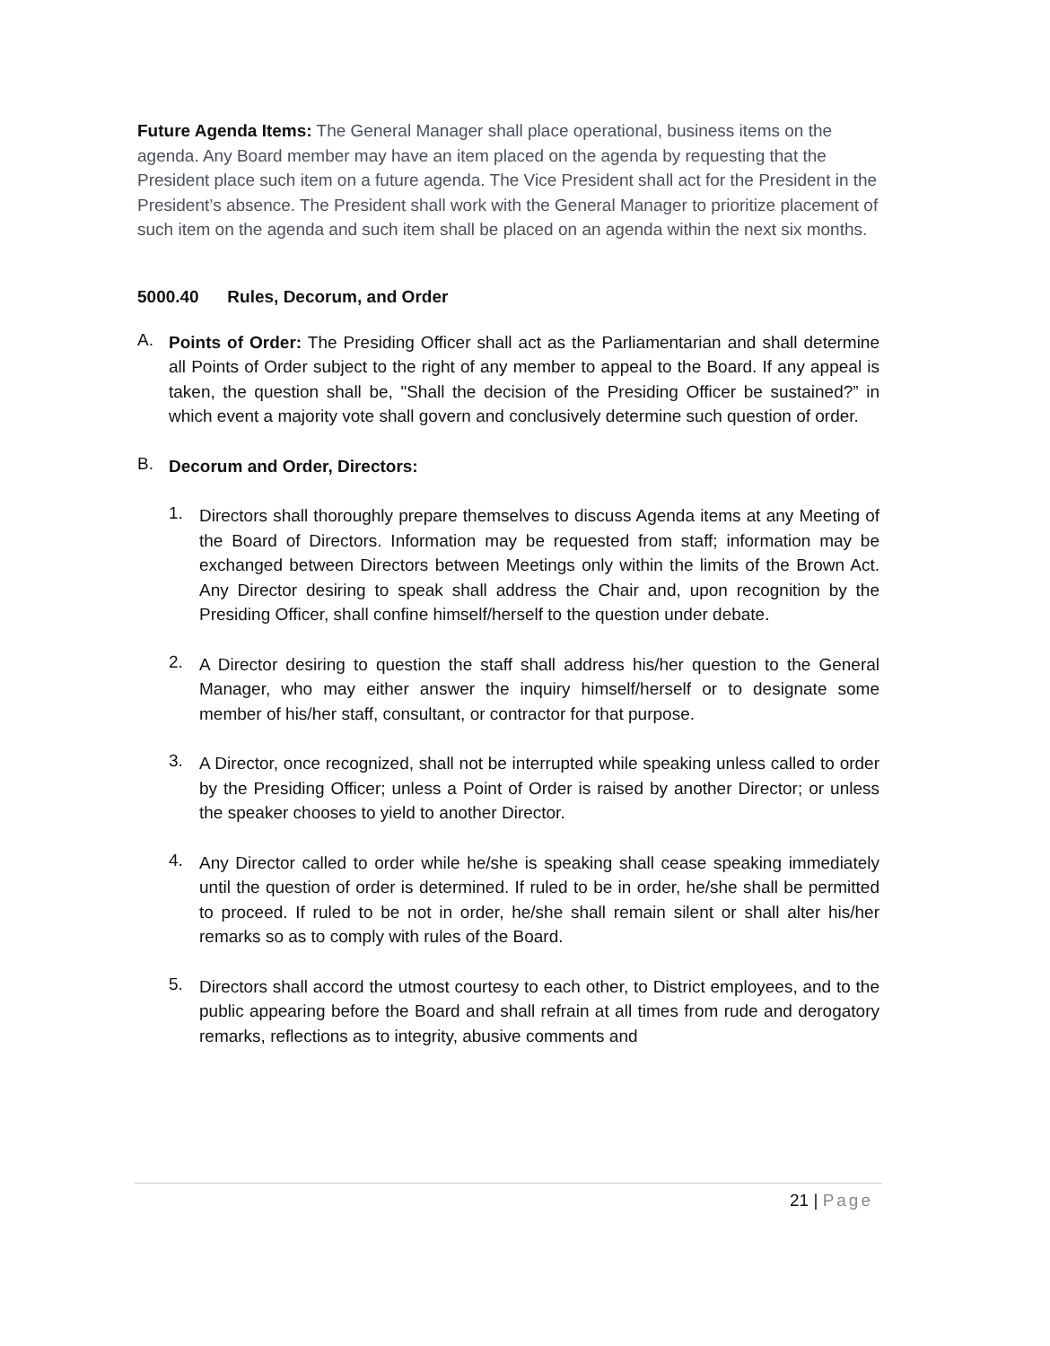Future Agenda Items: The General Manager shall place operational, business items on the agenda. Any Board member may have an item placed on the agenda by requesting that the President place such item on a future agenda. The Vice President shall act for the President in the President’s absence. The President shall work with the General Manager to prioritize placement of such item on the agenda and such item shall be placed on an agenda within the next six months.
5000.40 Rules, Decorum, and Order
A.
Points of Order: The Presiding Officer shall act as the Parliamentarian and shall determine all Points of Order subject to the right of any member to appeal to the Board. If any appeal is taken, the question shall be, "Shall the decision of the Presiding Officer be sustained?” in which event a majority vote shall govern and conclusively determine such question of order.
B.
Decorum and Order, Directors:
1.
Directors shall thoroughly prepare themselves to discuss Agenda items at any Meeting of the Board of Directors. Information may be requested from staff; information may be exchanged between Directors between Meetings only within the limits of the Brown Act. Any Director desiring to speak shall address the Chair and, upon recognition by the Presiding Officer, shall confine himself/herself to the question under debate.
2.
A Director desiring to question the staff shall address his/her question to the General Manager, who may either answer the inquiry himself/herself or to designate some member of his/her staff, consultant, or contractor for that purpose.
3.
A Director, once recognized, shall not be interrupted while speaking unless called to order by the Presiding Officer; unless a Point of Order is raised by another Director; or unless the speaker chooses to yield to another Director.
4.
Any Director called to order while he/she is speaking shall cease speaking immediately until the question of order is determined. If ruled to be in order, he/she shall be permitted to proceed. If ruled to be not in order, he/she shall remain silent or shall alter his/her remarks so as to comply with rules of the Board.
5.
Directors shall accord the utmost courtesy to each other, to District employees, and to the public appearing before the Board and shall refrain at all times from rude and derogatory remarks, reflections as to integrity, abusive comments and
21 | Page